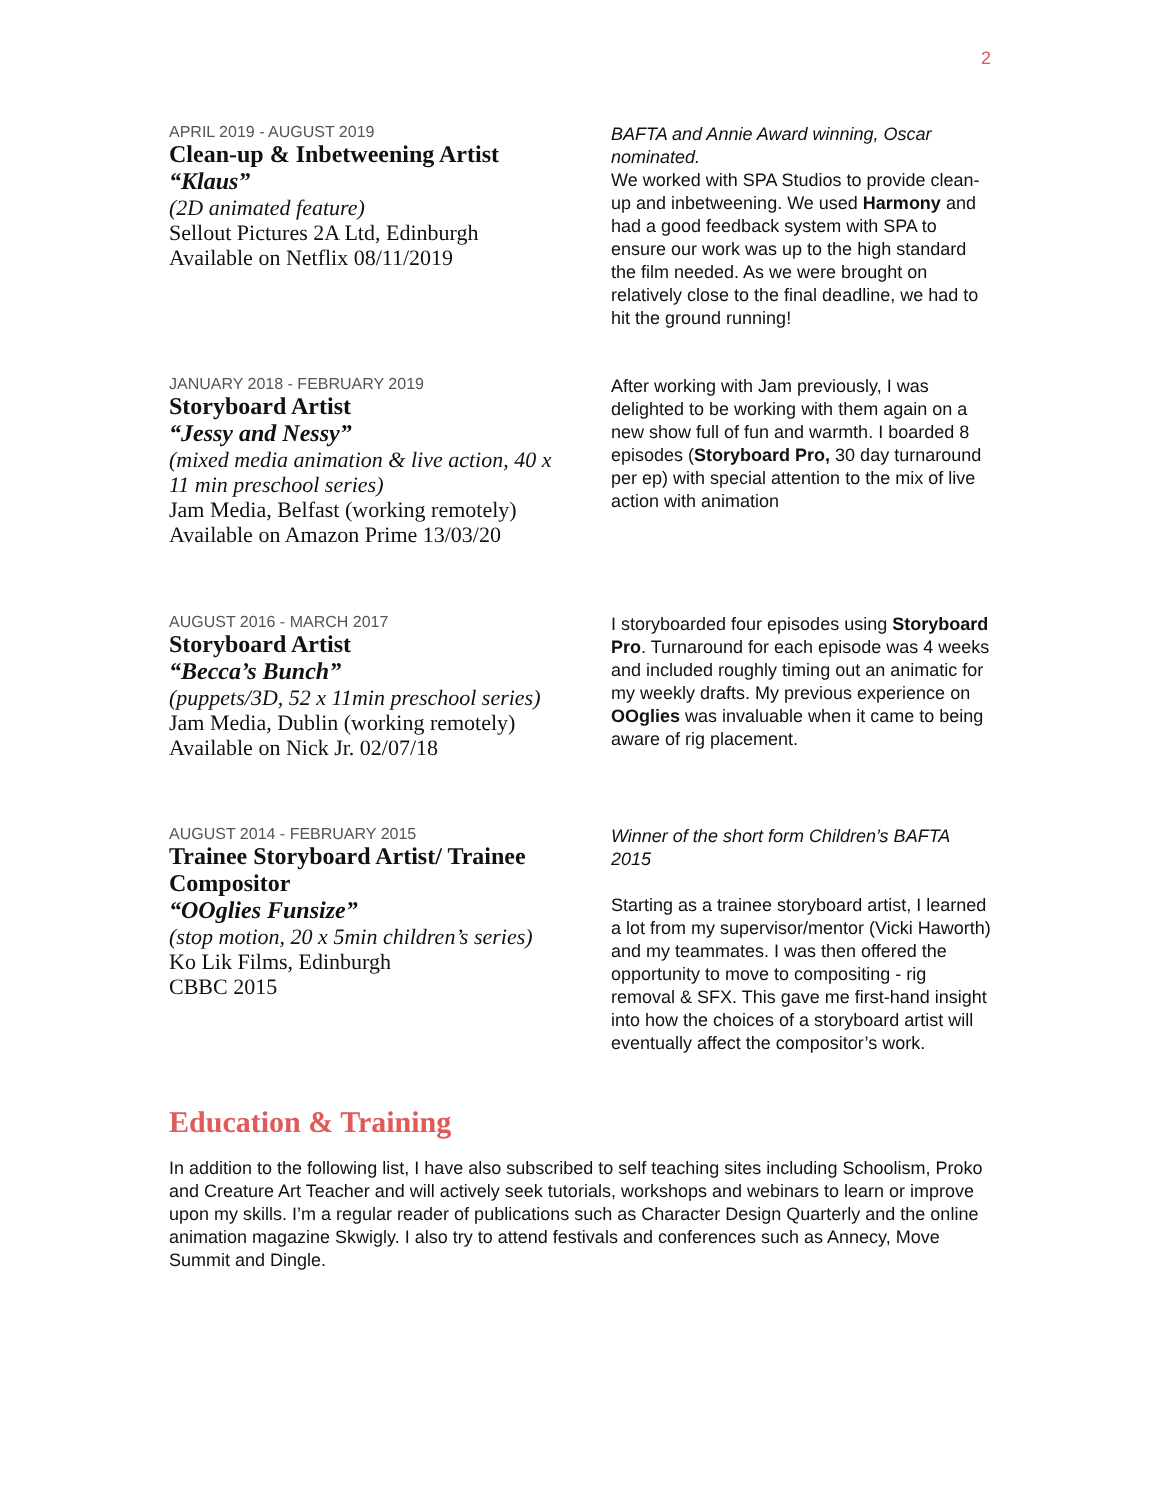2
APRIL 2019 - AUGUST 2019
Clean-up & Inbetweening Artist
“Klaus”
(2D animated feature)
Sellout Pictures 2A Ltd, Edinburgh
Available on Netflix 08/11/2019
BAFTA and Annie Award winning, Oscar nominated.
We worked with SPA Studios to provide clean-up and inbetweening. We used Harmony and had a good feedback system with SPA to ensure our work was up to the high standard the film needed. As we were brought on relatively close to the final deadline, we had to hit the ground running!
JANUARY 2018 - FEBRUARY 2019
Storyboard Artist
“Jessy and Nessy”
(mixed media animation & live action, 40 x 11 min preschool series)
Jam Media, Belfast (working remotely)
Available on Amazon Prime 13/03/20
After working with Jam previously, I was delighted to be working with them again on a new show full of fun and warmth. I boarded 8 episodes (Storyboard Pro, 30 day turnaround per ep) with special attention to the mix of live action with animation
AUGUST 2016 - MARCH 2017
Storyboard Artist
“Becca’s Bunch”
(puppets/3D, 52 x 11min preschool series)
Jam Media, Dublin (working remotely)
Available on Nick Jr. 02/07/18
I storyboarded four episodes using Storyboard Pro. Turnaround for each episode was 4 weeks and included roughly timing out an animatic for my weekly drafts. My previous experience on OOglies was invaluable when it came to being aware of rig placement.
AUGUST 2014 - FEBRUARY 2015
Trainee Storyboard Artist/ Trainee Compositor
“OOglies Funsize”
(stop motion, 20 x 5min children’s series)
Ko Lik Films, Edinburgh
CBBC 2015
Winner of the short form Children’s BAFTA 2015
Starting as a trainee storyboard artist, I learned a lot from my supervisor/mentor (Vicki Haworth) and my teammates. I was then offered the opportunity to move to compositing - rig removal & SFX. This gave me first-hand insight into how the choices of a storyboard artist will eventually affect the compositor’s work.
Education & Training
In addition to the following list, I have also subscribed to self teaching sites including Schoolism, Proko and Creature Art Teacher and will actively seek tutorials, workshops and webinars to learn or improve upon my skills. I’m a regular reader of publications such as Character Design Quarterly and the online animation magazine Skwigly. I also try to attend festivals and conferences such as Annecy, Move Summit and Dingle.